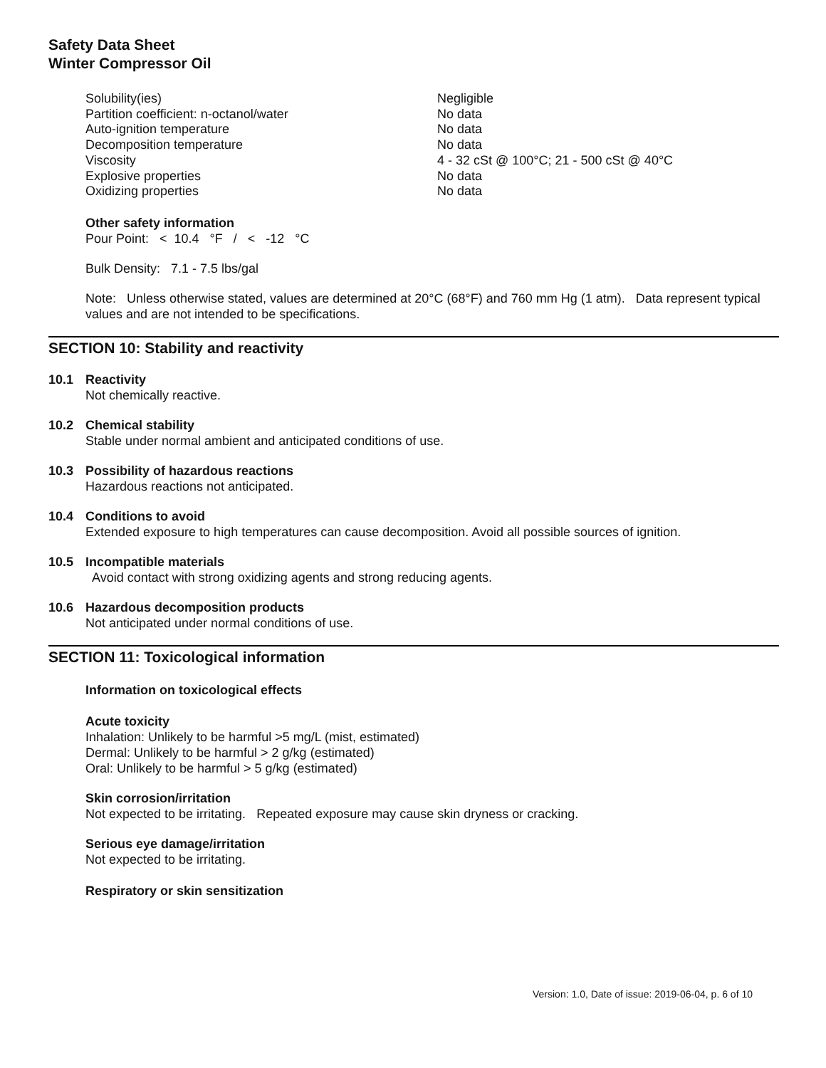Safety Data Sheet
Winter Compressor Oil
| Solubility(ies) | Negligible |
| Partition coefficient: n-octanol/water | No data |
| Auto-ignition temperature | No data |
| Decomposition temperature | No data |
| Viscosity | 4 - 32 cSt @ 100°C; 21 - 500 cSt @ 40°C |
| Explosive properties | No data |
| Oxidizing properties | No data |
Other safety information
Pour Point: < 10.4 °F / < -12 °C
Bulk Density: 7.1 - 7.5 lbs/gal
Note: Unless otherwise stated, values are determined at 20°C (68°F) and 760 mm Hg (1 atm). Data represent typical values and are not intended to be specifications.
SECTION 10: Stability and reactivity
10.1 Reactivity
Not chemically reactive.
10.2 Chemical stability
Stable under normal ambient and anticipated conditions of use.
10.3 Possibility of hazardous reactions
Hazardous reactions not anticipated.
10.4 Conditions to avoid
Extended exposure to high temperatures can cause decomposition. Avoid all possible sources of ignition.
10.5 Incompatible materials
Avoid contact with strong oxidizing agents and strong reducing agents.
10.6 Hazardous decomposition products
Not anticipated under normal conditions of use.
SECTION 11: Toxicological information
Information on toxicological effects
Acute toxicity
Inhalation: Unlikely to be harmful >5 mg/L (mist, estimated)
Dermal: Unlikely to be harmful > 2 g/kg (estimated)
Oral: Unlikely to be harmful > 5 g/kg (estimated)
Skin corrosion/irritation
Not expected to be irritating. Repeated exposure may cause skin dryness or cracking.
Serious eye damage/irritation
Not expected to be irritating.
Respiratory or skin sensitization
Version: 1.0, Date of issue: 2019-06-04, p. 6 of 10